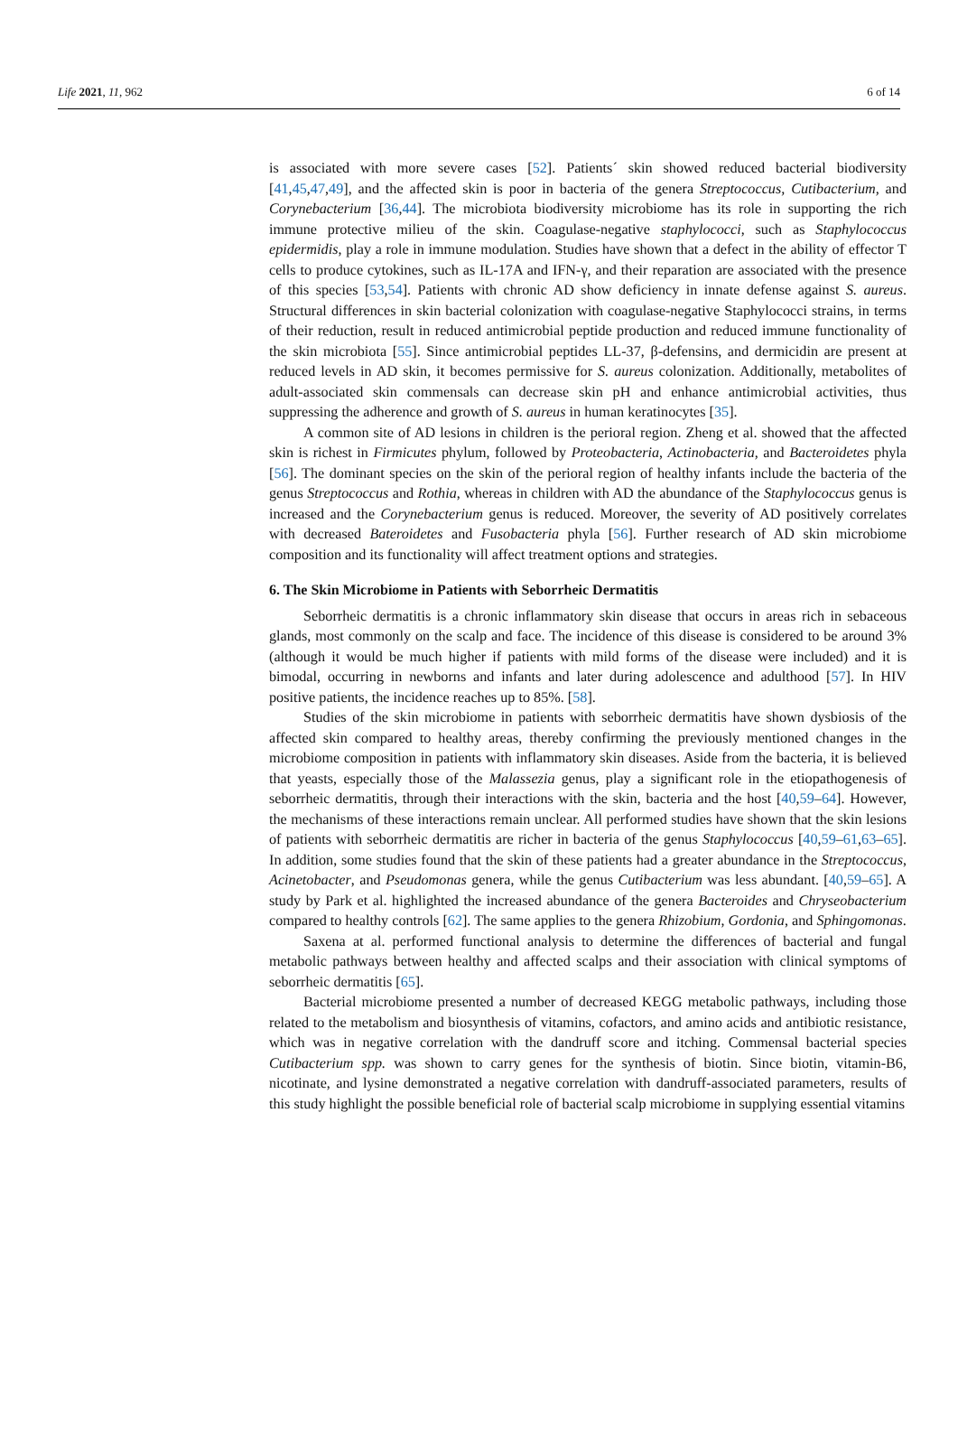Life 2021, 11, 962 6 of 14
is associated with more severe cases [52]. Patients´ skin showed reduced bacterial biodiversity [41,45,47,49], and the affected skin is poor in bacteria of the genera Streptococcus, Cutibacterium, and Corynebacterium [36,44]. The microbiota biodiversity microbiome has its role in supporting the rich immune protective milieu of the skin. Coagulase-negative staphylococci, such as Staphylococcus epidermidis, play a role in immune modulation. Studies have shown that a defect in the ability of effector T cells to produce cytokines, such as IL-17A and IFN-γ, and their reparation are associated with the presence of this species [53,54]. Patients with chronic AD show deficiency in innate defense against S. aureus. Structural differences in skin bacterial colonization with coagulase-negative Staphylococci strains, in terms of their reduction, result in reduced antimicrobial peptide production and reduced immune functionality of the skin microbiota [55]. Since antimicrobial peptides LL-37, β-defensins, and dermicidin are present at reduced levels in AD skin, it becomes permissive for S. aureus colonization. Additionally, metabolites of adult-associated skin commensals can decrease skin pH and enhance antimicrobial activities, thus suppressing the adherence and growth of S. aureus in human keratinocytes [35].
A common site of AD lesions in children is the perioral region. Zheng et al. showed that the affected skin is richest in Firmicutes phylum, followed by Proteobacteria, Actinobacteria, and Bacteroidetes phyla [56]. The dominant species on the skin of the perioral region of healthy infants include the bacteria of the genus Streptococcus and Rothia, whereas in children with AD the abundance of the Staphylococcus genus is increased and the Corynebacterium genus is reduced. Moreover, the severity of AD positively correlates with decreased Bateroidetes and Fusobacteria phyla [56]. Further research of AD skin microbiome composition and its functionality will affect treatment options and strategies.
6. The Skin Microbiome in Patients with Seborrheic Dermatitis
Seborrheic dermatitis is a chronic inflammatory skin disease that occurs in areas rich in sebaceous glands, most commonly on the scalp and face. The incidence of this disease is considered to be around 3% (although it would be much higher if patients with mild forms of the disease were included) and it is bimodal, occurring in newborns and infants and later during adolescence and adulthood [57]. In HIV positive patients, the incidence reaches up to 85%. [58].
Studies of the skin microbiome in patients with seborrheic dermatitis have shown dysbiosis of the affected skin compared to healthy areas, thereby confirming the previously mentioned changes in the microbiome composition in patients with inflammatory skin diseases. Aside from the bacteria, it is believed that yeasts, especially those of the Malassezia genus, play a significant role in the etiopathogenesis of seborrheic dermatitis, through their interactions with the skin, bacteria and the host [40,59–64]. However, the mechanisms of these interactions remain unclear. All performed studies have shown that the skin lesions of patients with seborrheic dermatitis are richer in bacteria of the genus Staphylococcus [40,59–61,63–65]. In addition, some studies found that the skin of these patients had a greater abundance in the Streptococcus, Acinetobacter, and Pseudomonas genera, while the genus Cutibacterium was less abundant. [40,59–65]. A study by Park et al. highlighted the increased abundance of the genera Bacteroides and Chryseobacterium compared to healthy controls [62]. The same applies to the genera Rhizobium, Gordonia, and Sphingomonas.
Saxena at al. performed functional analysis to determine the differences of bacterial and fungal metabolic pathways between healthy and affected scalps and their association with clinical symptoms of seborrheic dermatitis [65].
Bacterial microbiome presented a number of decreased KEGG metabolic pathways, including those related to the metabolism and biosynthesis of vitamins, cofactors, and amino acids and antibiotic resistance, which was in negative correlation with the dandruff score and itching. Commensal bacterial species Cutibacterium spp. was shown to carry genes for the synthesis of biotin. Since biotin, vitamin-B6, nicotinate, and lysine demonstrated a negative correlation with dandruff-associated parameters, results of this study highlight the possible beneficial role of bacterial scalp microbiome in supplying essential vitamins